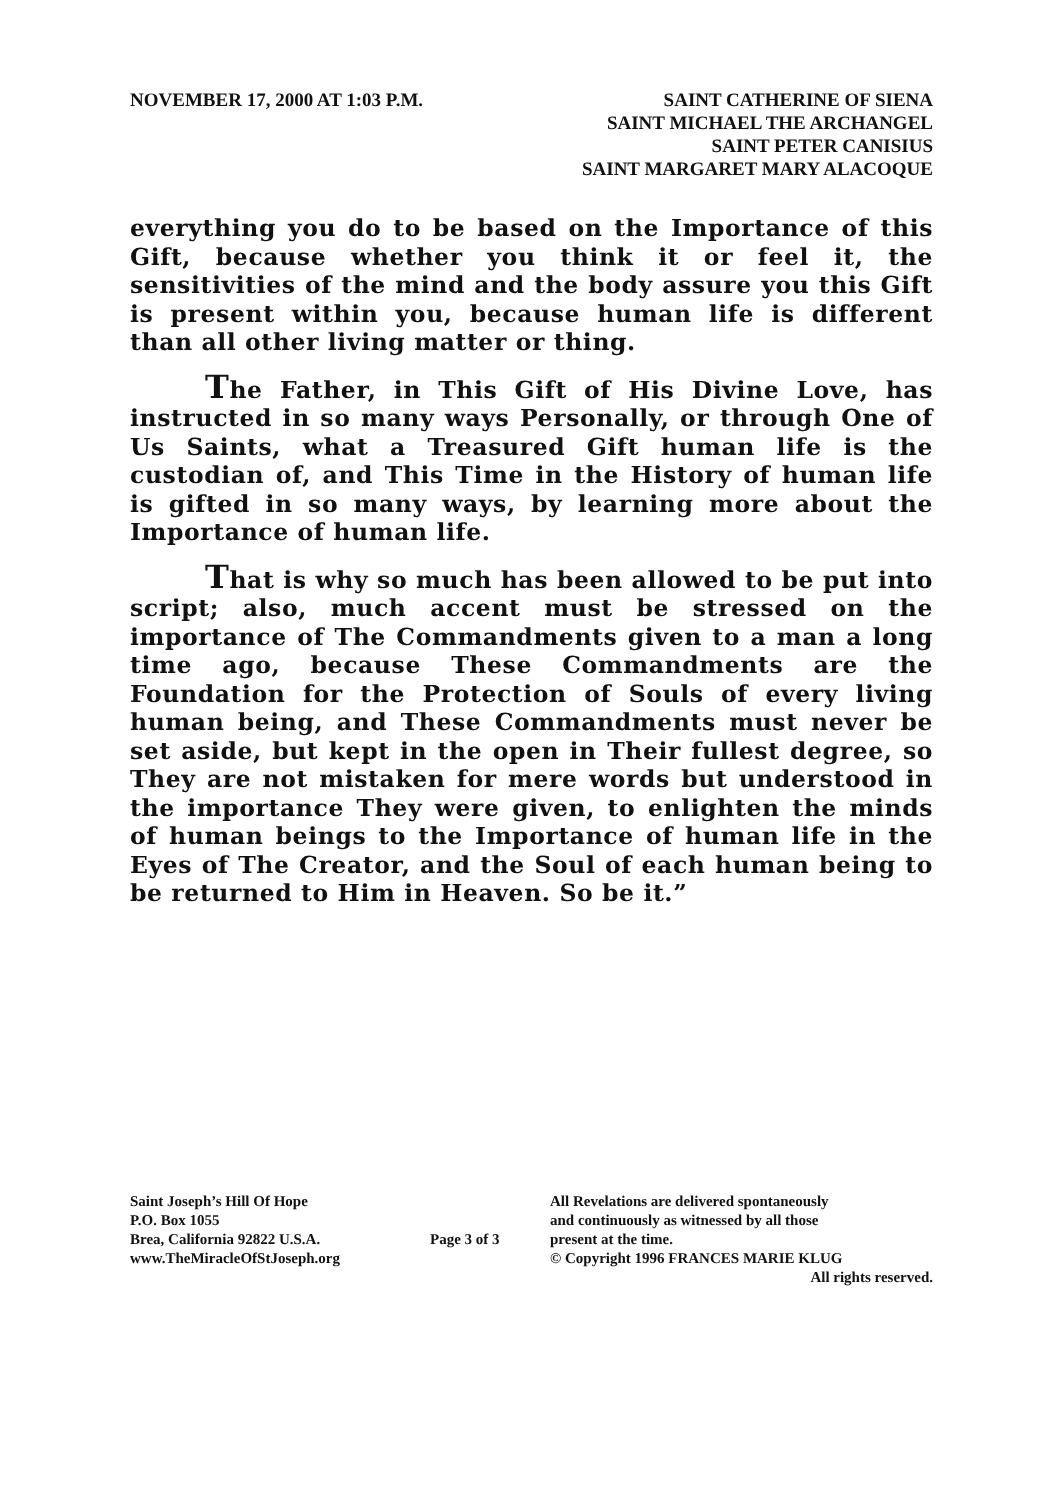NOVEMBER 17, 2000 AT 1:03 P.M. SAINT CATHERINE OF SIENA
SAINT MICHAEL THE ARCHANGEL
SAINT PETER CANISIUS
SAINT MARGARET MARY ALACOQUE
everything you do to be based on the Importance of this Gift, because whether you think it or feel it, the sensitivities of the mind and the body assure you this Gift is present within you, because human life is different than all other living matter or thing.
The Father, in This Gift of His Divine Love, has instructed in so many ways Personally, or through One of Us Saints, what a Treasured Gift human life is the custodian of, and This Time in the History of human life is gifted in so many ways, by learning more about the Importance of human life.
That is why so much has been allowed to be put into script; also, much accent must be stressed on the importance of The Commandments given to a man a long time ago, because These Commandments are the Foundation for the Protection of Souls of every living human being, and These Commandments must never be set aside, but kept in the open in Their fullest degree, so They are not mistaken for mere words but understood in the importance They were given, to enlighten the minds of human beings to the Importance of human life in the Eyes of The Creator, and the Soul of each human being to be returned to Him in Heaven. So be it.”
Saint Joseph’s Hill Of Hope
P.O. Box 1055
Brea, California 92822 U.S.A.
www.TheMiracleOfStJoseph.org
Page 3 of 3
All Revelations are delivered spontaneously
and continuously as witnessed by all those
present at the time.
© Copyright 1996 FRANCES MARIE KLUG
All rights reserved.